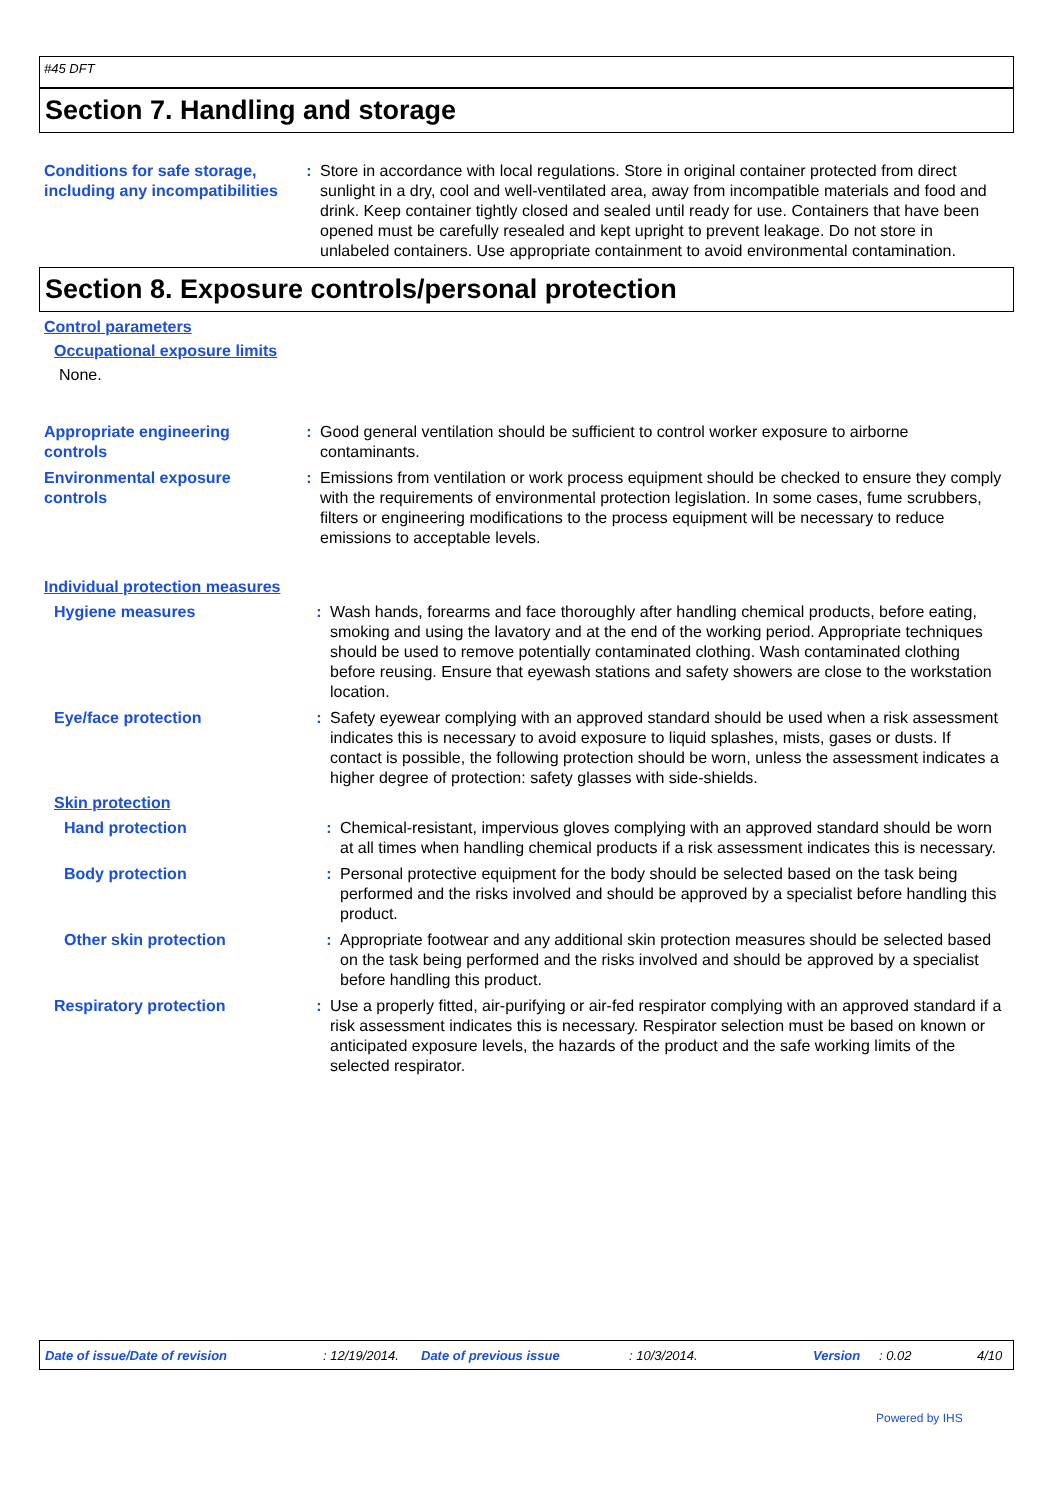#45 DFT
Section 7. Handling and storage
Conditions for safe storage, including any incompatibilities
: Store in accordance with local regulations. Store in original container protected from direct sunlight in a dry, cool and well-ventilated area, away from incompatible materials and food and drink. Keep container tightly closed and sealed until ready for use. Containers that have been opened must be carefully resealed and kept upright to prevent leakage. Do not store in unlabeled containers. Use appropriate containment to avoid environmental contamination.
Section 8. Exposure controls/personal protection
Control parameters
Occupational exposure limits
None.
Appropriate engineering controls
: Good general ventilation should be sufficient to control worker exposure to airborne contaminants.
Environmental exposure controls
: Emissions from ventilation or work process equipment should be checked to ensure they comply with the requirements of environmental protection legislation. In some cases, fume scrubbers, filters or engineering modifications to the process equipment will be necessary to reduce emissions to acceptable levels.
Individual protection measures
Hygiene measures : Wash hands, forearms and face thoroughly after handling chemical products, before eating, smoking and using the lavatory and at the end of the working period. Appropriate techniques should be used to remove potentially contaminated clothing. Wash contaminated clothing before reusing. Ensure that eyewash stations and safety showers are close to the workstation location.
Eye/face protection : Safety eyewear complying with an approved standard should be used when a risk assessment indicates this is necessary to avoid exposure to liquid splashes, mists, gases or dusts. If contact is possible, the following protection should be worn, unless the assessment indicates a higher degree of protection: safety glasses with side-shields.
Skin protection
Hand protection : Chemical-resistant, impervious gloves complying with an approved standard should be worn at all times when handling chemical products if a risk assessment indicates this is necessary.
Body protection : Personal protective equipment for the body should be selected based on the task being performed and the risks involved and should be approved by a specialist before handling this product.
Other skin protection : Appropriate footwear and any additional skin protection measures should be selected based on the task being performed and the risks involved and should be approved by a specialist before handling this product.
Respiratory protection : Use a properly fitted, air-purifying or air-fed respirator complying with an approved standard if a risk assessment indicates this is necessary. Respirator selection must be based on known or anticipated exposure levels, the hazards of the product and the safe working limits of the selected respirator.
Date of issue/Date of revision: 12/19/2014. Date of previous issue: 10/3/2014. Version: 0.02 4/10
Powered by IHS